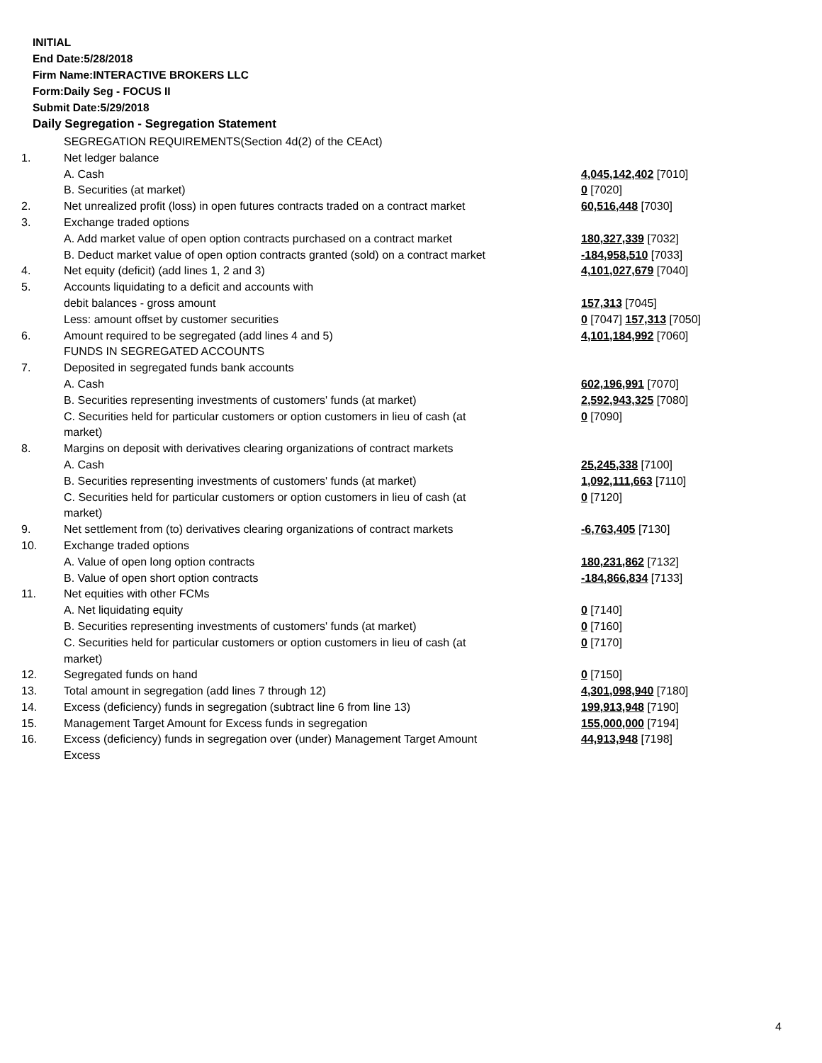INITIAL
End Date:5/28/2018
Firm Name:INTERACTIVE BROKERS LLC
Form:Daily Seg - FOCUS II
Submit Date:5/29/2018
Daily Segregation - Segregation Statement
| | SEGREGATION REQUIREMENTS(Section 4d(2) of the CEAct) | |
| 1. | Net ledger balance | |
| | A. Cash | 4,045,142,402 [7010] |
| | B. Securities (at market) | 0 [7020] |
| 2. | Net unrealized profit (loss) in open futures contracts traded on a contract market | 60,516,448 [7030] |
| 3. | Exchange traded options | |
| | A. Add market value of open option contracts purchased on a contract market | 180,327,339 [7032] |
| | B. Deduct market value of open option contracts granted (sold) on a contract market | -184,958,510 [7033] |
| 4. | Net equity (deficit) (add lines 1, 2 and 3) | 4,101,027,679 [7040] |
| 5. | Accounts liquidating to a deficit and accounts with | |
| | debit balances - gross amount | 157,313 [7045] |
| | Less: amount offset by customer securities | 0 [7047] 157,313 [7050] |
| 6. | Amount required to be segregated (add lines 4 and 5) | 4,101,184,992 [7060] |
| | FUNDS IN SEGREGATED ACCOUNTS | |
| 7. | Deposited in segregated funds bank accounts | |
| | A. Cash | 602,196,991 [7070] |
| | B. Securities representing investments of customers' funds (at market) | 2,592,943,325 [7080] |
| | C. Securities held for particular customers or option customers in lieu of cash (at market) | 0 [7090] |
| 8. | Margins on deposit with derivatives clearing organizations of contract markets | |
| | A. Cash | 25,245,338 [7100] |
| | B. Securities representing investments of customers' funds (at market) | 1,092,111,663 [7110] |
| | C. Securities held for particular customers or option customers in lieu of cash (at market) | 0 [7120] |
| 9. | Net settlement from (to) derivatives clearing organizations of contract markets | -6,763,405 [7130] |
| 10. | Exchange traded options | |
| | A. Value of open long option contracts | 180,231,862 [7132] |
| | B. Value of open short option contracts | -184,866,834 [7133] |
| 11. | Net equities with other FCMs | |
| | A. Net liquidating equity | 0 [7140] |
| | B. Securities representing investments of customers' funds (at market) | 0 [7160] |
| | C. Securities held for particular customers or option customers in lieu of cash (at market) | 0 [7170] |
| 12. | Segregated funds on hand | 0 [7150] |
| 13. | Total amount in segregation (add lines 7 through 12) | 4,301,098,940 [7180] |
| 14. | Excess (deficiency) funds in segregation (subtract line 6 from line 13) | 199,913,948 [7190] |
| 15. | Management Target Amount for Excess funds in segregation | 155,000,000 [7194] |
| 16. | Excess (deficiency) funds in segregation over (under) Management Target Amount Excess | 44,913,948 [7198] |
4